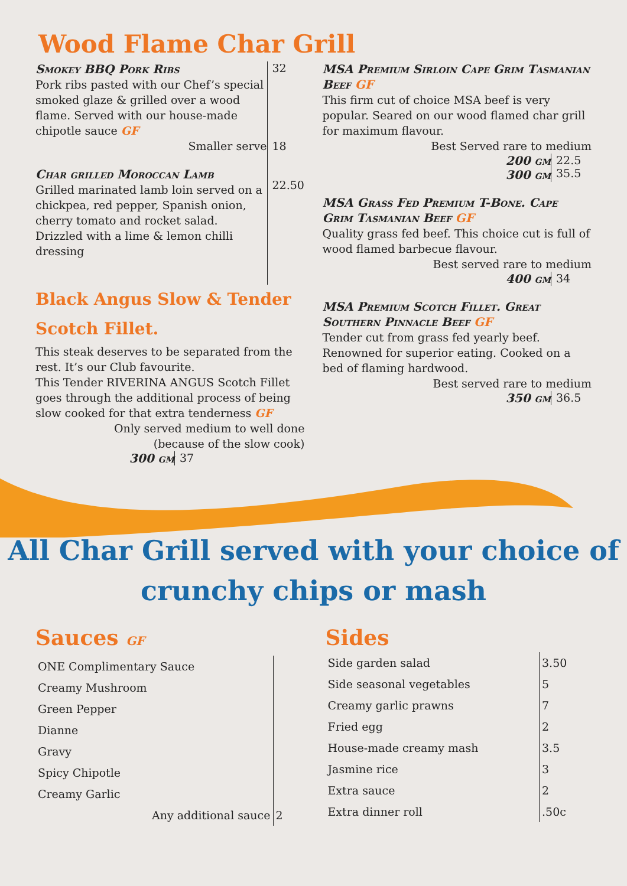Wood Flame Char Grill
Smokey BBQ Pork Ribs
Pork ribs pasted with our Chef’s special smoked glaze & grilled over a wood flame. Served with our house-made chipotle sauce GF
Smaller serve
Char grilled Moroccan Lamb
Grilled marinated lamb loin served on a chickpea, red pepper, Spanish onion, cherry tomato and rocket salad. Drizzled with a lime & lemon chilli dressing
32
18
22.50
Black Angus Slow & Tender Scotch Fillet.
This steak deserves to be separated from the rest. It’s our Club favourite.
This Tender RIVERINA ANGUS Scotch Fillet goes through the additional process of being slow cooked for that extra tenderness GF
Only served medium to well done
(because of the slow cook)
300 gm 37
MSA Premium Sirloin Cape Grim Tasmanian Beef GF
This firm cut of choice MSA beef is very popular. Seared on our wood flamed char grill for maximum flavour.
Best Served rare to medium
200 gm
300 gm
22.5
35.5
MSA Grass Fed Premium T-Bone. Cape Grim Tasmanian Beef GF
Quality grass fed beef. This choice cut is full of wood flamed barbecue flavour.
Best served rare to medium
400 gm 34
MSA Premium Scotch Fillet. Great Southern Pinnacle Beef GF
Tender cut from grass fed yearly beef. Renowned for superior eating. Cooked on a bed of flaming hardwood.
Best served rare to medium
350 gm 36.5
All Char Grill served with your choice of
crunchy chips or mash
Sauces GF
| ONE Complimentary Sauce | |
| Creamy Mushroom | |
| Green Pepper | |
| Dianne | |
| Gravy | |
| Spicy Chipotle | |
| Creamy Garlic | |
| Any additional sauce | 2 |
Sides
| Side garden salad | 3.50 |
| Side seasonal vegetables | 5 |
| Creamy garlic prawns | 7 |
| Fried egg | 2 |
| House-made creamy mash | 3.5 |
| Jasmine rice | 3 |
| Extra sauce | 2 |
| Extra dinner roll | .50c |